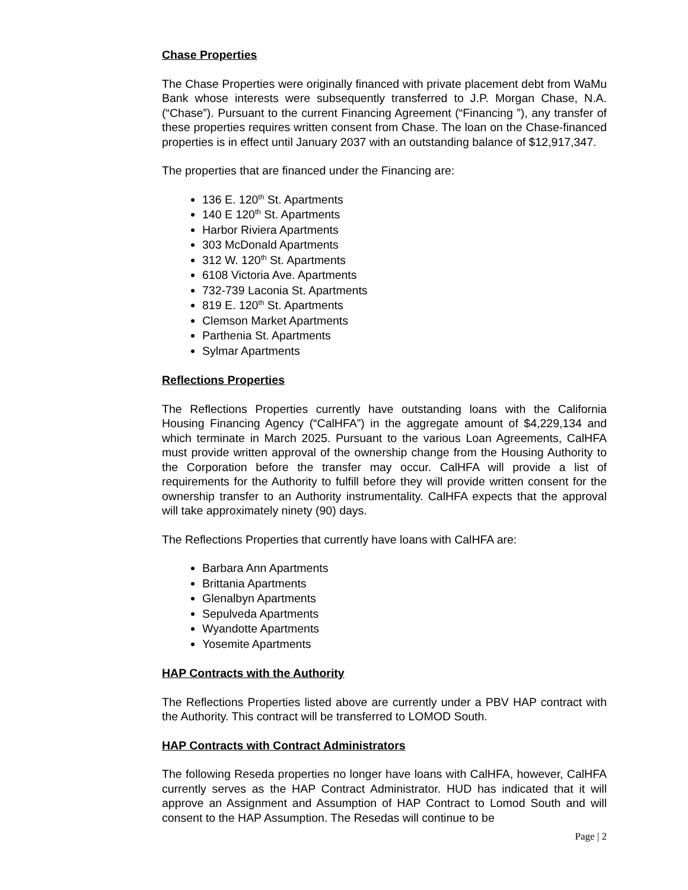Chase Properties
The Chase Properties were originally financed with private placement debt from WaMu Bank whose interests were subsequently transferred to J.P. Morgan Chase, N.A. (“Chase”). Pursuant to the current Financing Agreement (“Financing ”), any transfer of these properties requires written consent from Chase. The loan on the Chase-financed properties is in effect until January 2037 with an outstanding balance of $12,917,347.
The properties that are financed under the Financing are:
136 E. 120<sup>th</sup> St. Apartments
140 E 120<sup>th</sup> St. Apartments
Harbor Riviera Apartments
303 McDonald Apartments
312 W. 120<sup>th</sup> St. Apartments
6108 Victoria Ave. Apartments
732-739 Laconia St. Apartments
819 E. 120<sup>th</sup> St. Apartments
Clemson Market Apartments
Parthenia St. Apartments
Sylmar Apartments
Reflections Properties
The Reflections Properties currently have outstanding loans with the California Housing Financing Agency (“CalHFA”) in the aggregate amount of $4,229,134 and which terminate in March 2025. Pursuant to the various Loan Agreements, CalHFA must provide written approval of the ownership change from the Housing Authority to the Corporation before the transfer may occur. CalHFA will provide a list of requirements for the Authority to fulfill before they will provide written consent for the ownership transfer to an Authority instrumentality. CalHFA expects that the approval will take approximately ninety (90) days.
The Reflections Properties that currently have loans with CalHFA are:
Barbara Ann Apartments
Brittania Apartments
Glenalbyn Apartments
Sepulveda Apartments
Wyandotte Apartments
Yosemite Apartments
HAP Contracts with the Authority
The Reflections Properties listed above are currently under a PBV HAP contract with the Authority. This contract will be transferred to LOMOD South.
HAP Contracts with Contract Administrators
The following Reseda properties no longer have loans with CalHFA, however, CalHFA currently serves as the HAP Contract Administrator. HUD has indicated that it will approve an Assignment and Assumption of HAP Contract to Lomod South and will consent to the HAP Assumption. The Resedas will continue to be
Page | 2